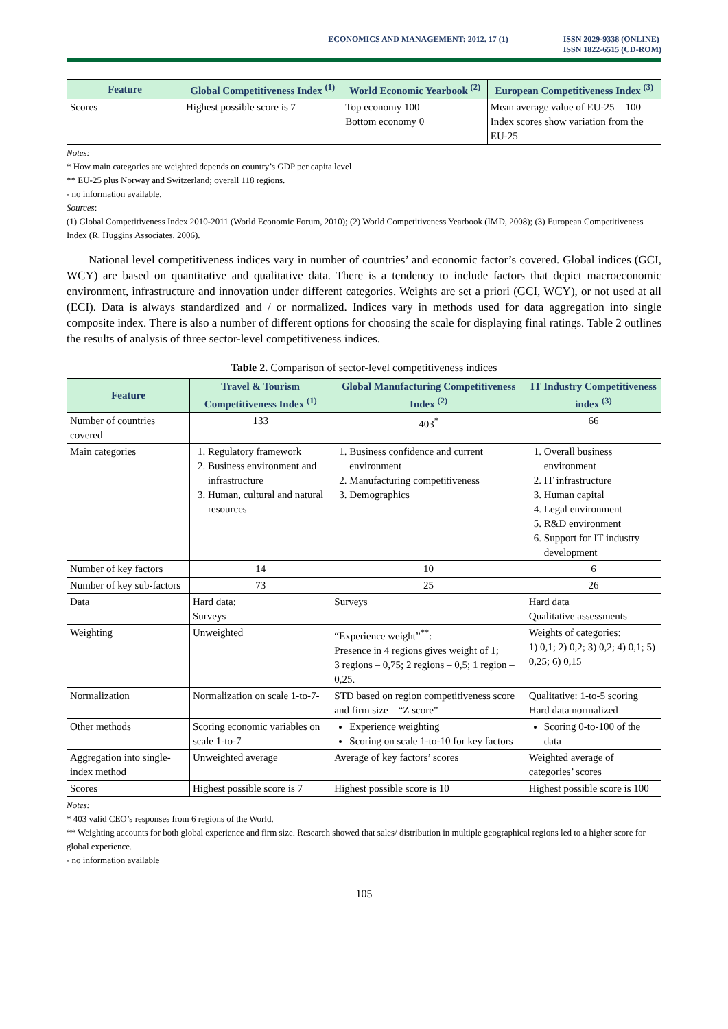ECONOMICS AND MANAGEMENT: 2012. 17 (1)
ISSN 2029-9338 (ONLINE)
ISSN 1822-6515 (CD-ROM)
| Feature | Global Competitiveness Index <sup>(1)</sup> | World Economic Yearbook <sup>(2)</sup> | European Competitiveness Index <sup>(3)</sup> |
| --- | --- | --- | --- |
| Scores | Highest possible score is 7 | Top economy 100 Bottom economy 0 | Mean average value of EU-25 = 100 Index scores show variation from the EU-25 |
Notes:
* How main categories are weighted depends on country’s GDP per capita level
** EU-25 plus Norway and Switzerland; overall 118 regions.
- no information available.
Sources:
(1) Global Competitiveness Index 2010-2011 (World Economic Forum, 2010); (2) World Competitiveness Yearbook (IMD, 2008); (3) European Competitiveness Index (R. Huggins Associates, 2006).
National level competitiveness indices vary in number of countries’ and economic factor’s covered. Global indices (GCI, WCY) are based on quantitative and qualitative data. There is a tendency to include factors that depict macroeconomic environment, infrastructure and innovation under different categories. Weights are set a priori (GCI, WCY), or not used at all (ECI). Data is always standardized and / or normalized. Indices vary in methods used for data aggregation into single composite index. There is also a number of different options for choosing the scale for displaying final ratings. Table 2 outlines the results of analysis of three sector-level competitiveness indices.
Table 2. Comparison of sector-level competitiveness indices
| Feature | Travel & Tourism Competitiveness Index <sup>(1)</sup> | Global Manufacturing Competitiveness Index <sup>(2)</sup> | IT Industry Competitiveness index <sup>(3)</sup> |
| --- | --- | --- | --- |
| Number of countries covered | 133 | 403<sup>*</sup> | 66 |
| Main categories | 1. Regulatory framework 2. Business environment and infrastructure 3. Human, cultural and natural resources | 1. Business confidence and current environment 2. Manufacturing competitiveness 3. Demographics | 1. Overall business environment 2. IT infrastructure 3. Human capital 4. Legal environment 5. R&D environment 6. Support for IT industry development |
| Number of key factors | 14 | 10 | 6 |
| Number of key sub-factors | 73 | 25 | 26 |
| Data | Hard data; Surveys | Surveys | Hard data Qualitative assessments |
| Weighting | Unweighted | “Experience weight”<sup>**</sup>: Presence in 4 regions gives weight of 1; 3 regions – 0,75; 2 regions – 0,5; 1 region – 0,25. | Weights of categories: 1) 0,1; 2) 0,2; 3) 0,2; 4) 0,1; 5) 0,25; 6) 0,15 |
| Normalization | Normalization on scale 1-to-7- | STD based on region competitiveness score and firm size – “Z score” | Qualitative: 1-to-5 scoring Hard data normalized |
| Other methods | Scoring economic variables on scale 1-to-7 | Experience weighting Scoring on scale 1-to-10 for key factors | Scoring 0-to-100 of the data |
| Aggregation into single-index method | Unweighted average | Average of key factors’ scores | Weighted average of categories’ scores |
| Scores | Highest possible score is 7 | Highest possible score is 10 | Highest possible score is 100 |
Notes:
* 403 valid CEO’s responses from 6 regions of the World.
** Weighting accounts for both global experience and firm size. Research showed that sales/ distribution in multiple geographical regions led to a higher score for global experience.
- no information available
105